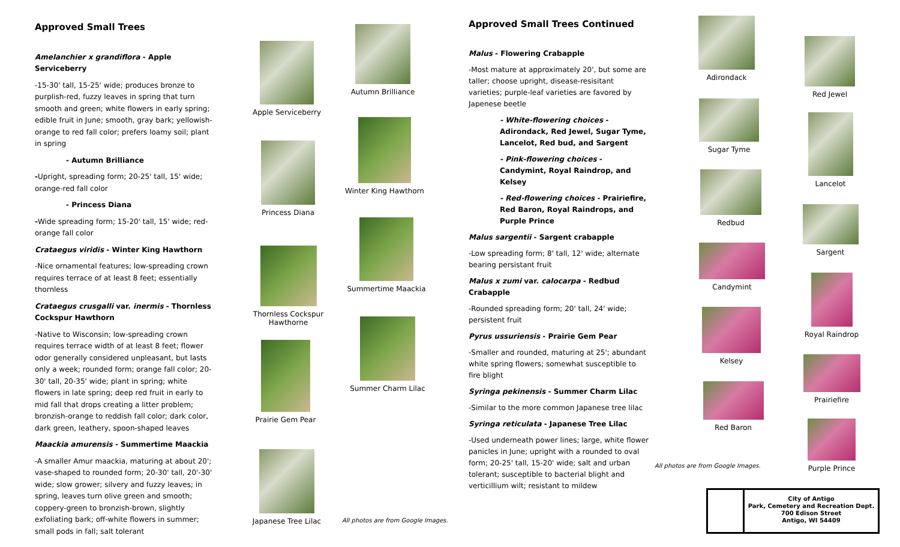Approved Small Trees
Amelanchier x grandiflora - Apple Serviceberry
-15-30' tall, 15-25' wide; produces bronze to purplish-red, fuzzy leaves in spring that turn smooth and green; white flowers in early spring; edible fruit in June; smooth, gray bark; yellowish-orange to red fall color; prefers loamy soil; plant in spring
- Autumn Brilliance
-Upright, spreading form; 20-25' tall, 15' wide; orange-red fall color
- Princess Diana
-Wide spreading form; 15-20' tall, 15' wide; red-orange fall color
Crataegus viridis - Winter King Hawthorn
-Nice ornamental features; low-spreading crown requires terrace of at least 8 feet; essentially thornless
Crataegus crusgalli var. inermis - Thornless Cockspur Hawthorn
-Native to Wisconsin; low-spreading crown requires terrace width of at least 8 feet; flower odor generally considered unpleasant, but lasts only a week; rounded form; orange fall color; 20-30' tall, 20-35' wide; plant in spring; white flowers in late spring; deep red fruit in early to mid fall that drops creating a litter problem; bronzish-orange to reddish fall color; dark color, dark green, leathery, spoon-shaped leaves
Maackia amurensis - Summertime Maackia
-A smaller Amur maackia, maturing at about 20'; vase-shaped to rounded form; 20-30' tall, 20'-30' wide; slow grower; silvery and fuzzy leaves; in spring, leaves turn olive green and smooth; coppery-green to bronzish-brown, slightly exfoliating bark; off-white flowers in summer; small pods in fall; salt tolerant
Apple Serviceberry
Autumn Brilliance
Princess Diana
Winter King Hawthorn
Thornless Cockspur Hawthorne
Summertime Maackia
Prairie Gem Pear
Summer Charm Lilac
Japanese Tree Lilac
All photos are from Google Images.
Approved Small Trees Continued
Malus - Flowering Crabapple
-Most mature at approximately 20', but some are taller; choose upright, disease-resisitant varieties; purple-leaf varieties are favored by Japenese beetle
- White-flowering choices - Adirondack, Red Jewel, Sugar Tyme, Lancelot, Red bud, and Sargent
- Pink-flowering choices - Candymint, Royal Raindrop, and Kelsey
- Red-flowering choices - Prairiefire, Red Baron, Royal Raindrops, and Purple Prince
Malus sargentii - Sargent crabapple
-Low spreading form; 8' tall, 12' wide; alternate bearing persistant fruit
Malus x zumi var. calocarpa - Redbud Crabapple
-Rounded spreading form; 20' tall, 24' wide; persistent fruit
Pyrus ussuriensis - Prairie Gem Pear
-Smaller and rounded, maturing at 25'; abundant white spring flowers; somewhat susceptible to fire blight
Syringa pekinensis - Summer Charm Lilac
-Similar to the more common Japanese tree lilac
Syringa reticulata - Japanese Tree Lilac
-Used underneath power lines; large, white flower panicles in June; upright with a rounded to oval form; 20-25' tall, 15-20' wide; salt and urban tolerant; susceptible to bacterial blight and verticillium wilt; resistant to mildew
Adirondack
Red Jewel
Sugar Tyme
Lancelot
Redbud
Sargent
Candymint
Royal Raindrop
Kelsey
Prairiefire
Red Baron
All photos are from Google Images.
Purple Prince
City of Antigo
Park, Cemetery and Recreation Dept.
700 Edison Street
Antigo, WI 54409